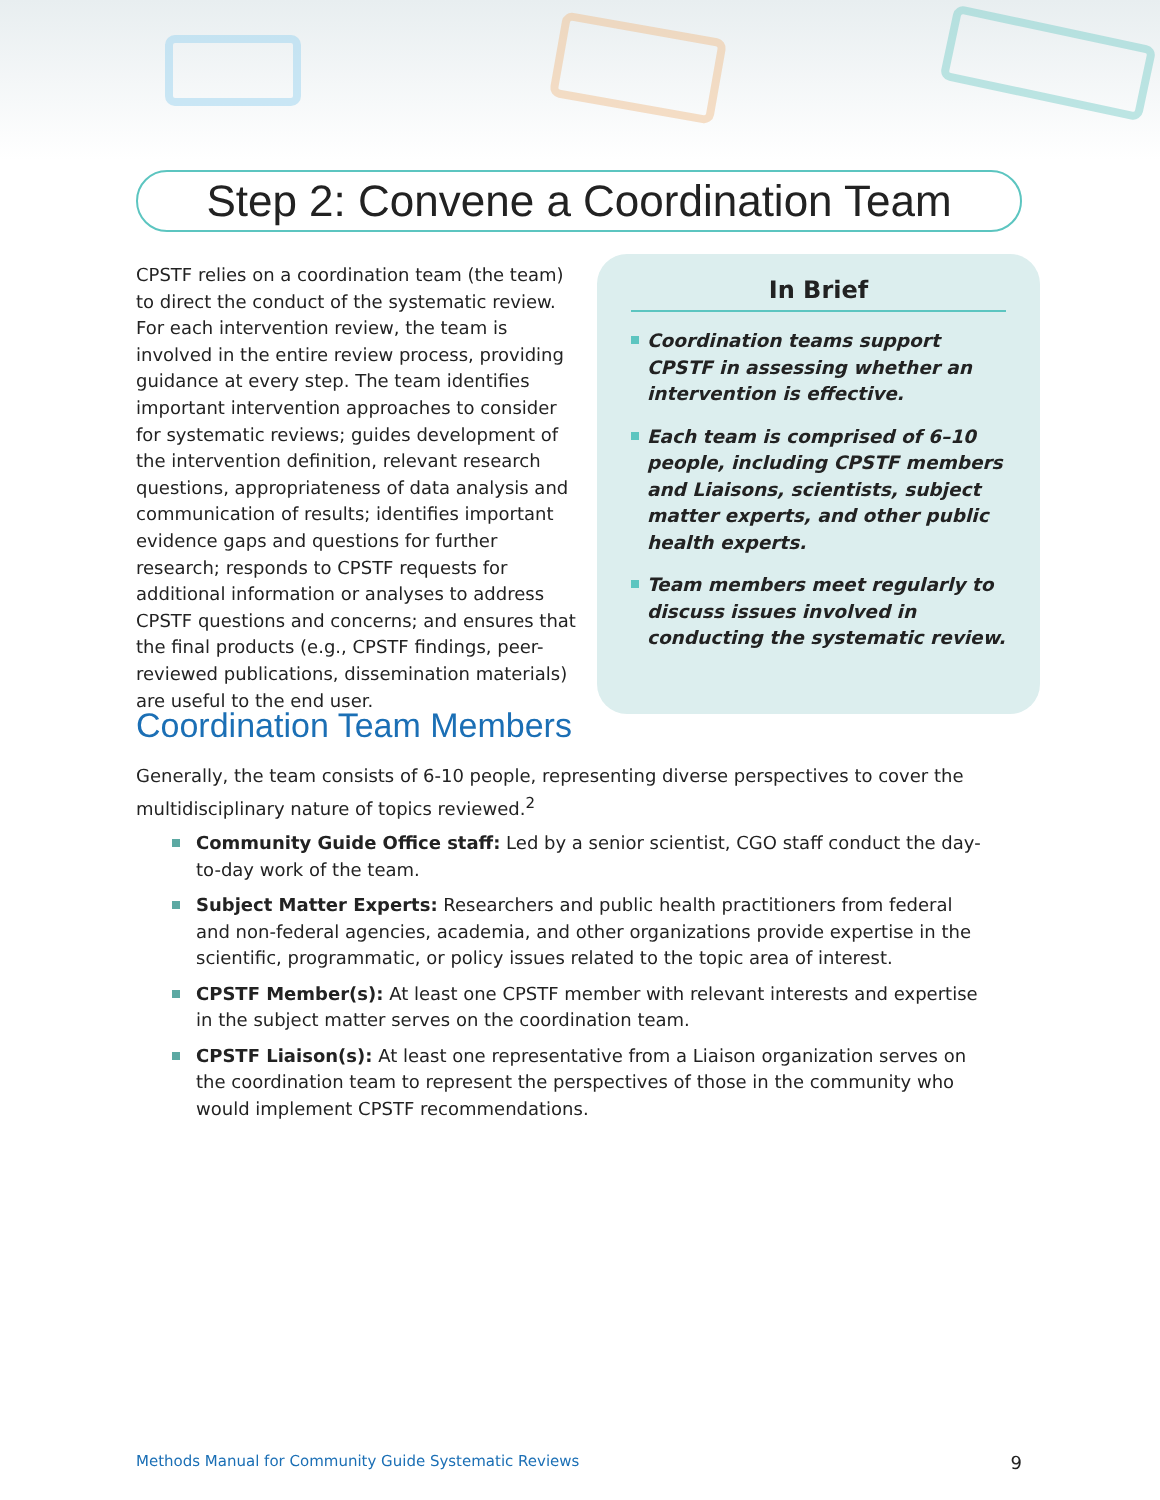Step 2: Convene a Coordination Team
CPSTF relies on a coordination team (the team) to direct the conduct of the systematic review. For each intervention review, the team is involved in the entire review process, providing guidance at every step. The team identifies important intervention approaches to consider for systematic reviews; guides development of the intervention definition, relevant research questions, appropriateness of data analysis and communication of results; identifies important evidence gaps and questions for further research; responds to CPSTF requests for additional information or analyses to address CPSTF questions and concerns; and ensures that the final products (e.g., CPSTF findings, peer-reviewed publications, dissemination materials) are useful to the end user.
In Brief
Coordination teams support CPSTF in assessing whether an intervention is effective.
Each team is comprised of 6–10 people, including CPSTF members and Liaisons, scientists, subject matter experts, and other public health experts.
Team members meet regularly to discuss issues involved in conducting the systematic review.
Coordination Team Members
Generally, the team consists of 6-10 people, representing diverse perspectives to cover the multidisciplinary nature of topics reviewed.<sup>2</sup>
Community Guide Office staff: Led by a senior scientist, CGO staff conduct the day-to-day work of the team.
Subject Matter Experts: Researchers and public health practitioners from federal and non-federal agencies, academia, and other organizations provide expertise in the scientific, programmatic, or policy issues related to the topic area of interest.
CPSTF Member(s): At least one CPSTF member with relevant interests and expertise in the subject matter serves on the coordination team.
CPSTF Liaison(s): At least one representative from a Liaison organization serves on the coordination team to represent the perspectives of those in the community who would implement CPSTF recommendations.
Methods Manual for Community Guide Systematic Reviews 9